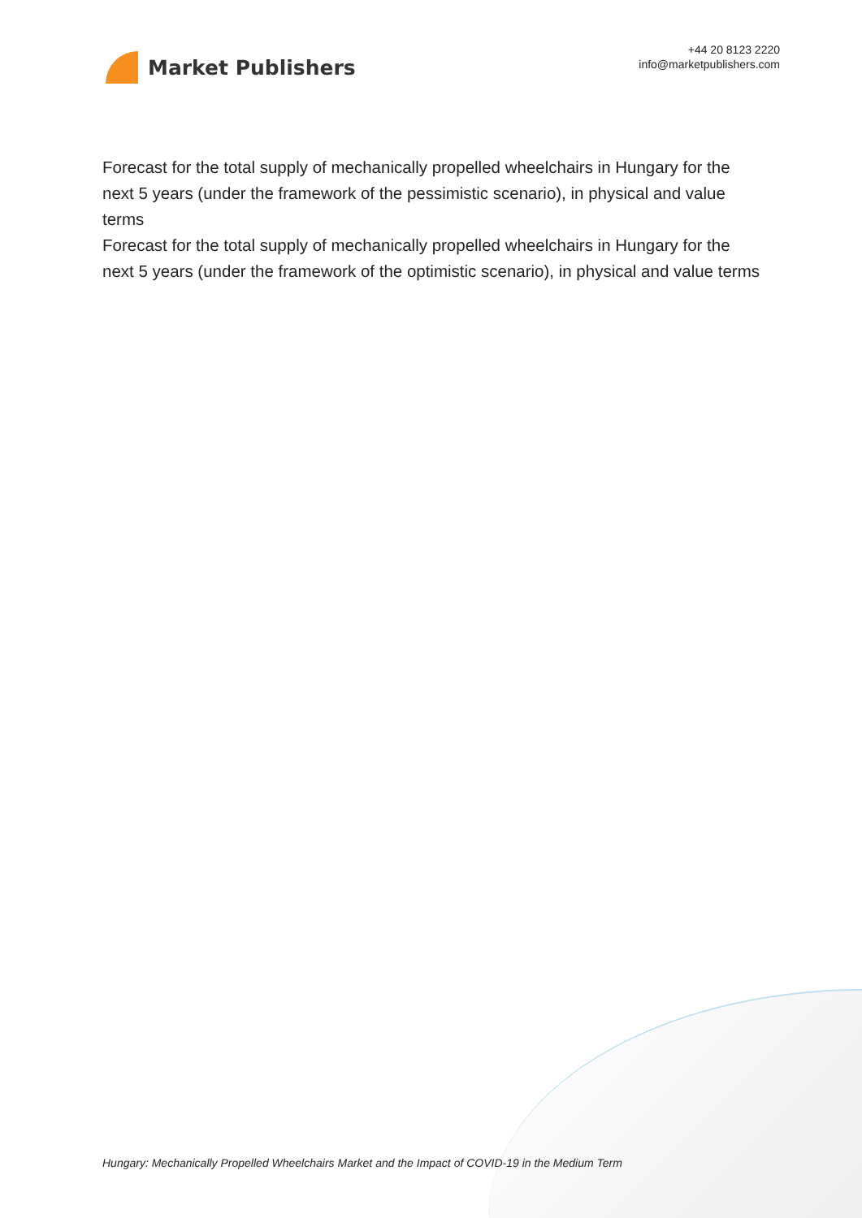Market Publishers
+44 20 8123 2220
info@marketpublishers.com
Forecast for the total supply of mechanically propelled wheelchairs in Hungary for the next 5 years (under the framework of the pessimistic scenario), in physical and value terms
Forecast for the total supply of mechanically propelled wheelchairs in Hungary for the next 5 years (under the framework of the optimistic scenario), in physical and value terms
Hungary: Mechanically Propelled Wheelchairs Market and the Impact of COVID-19 in the Medium Term